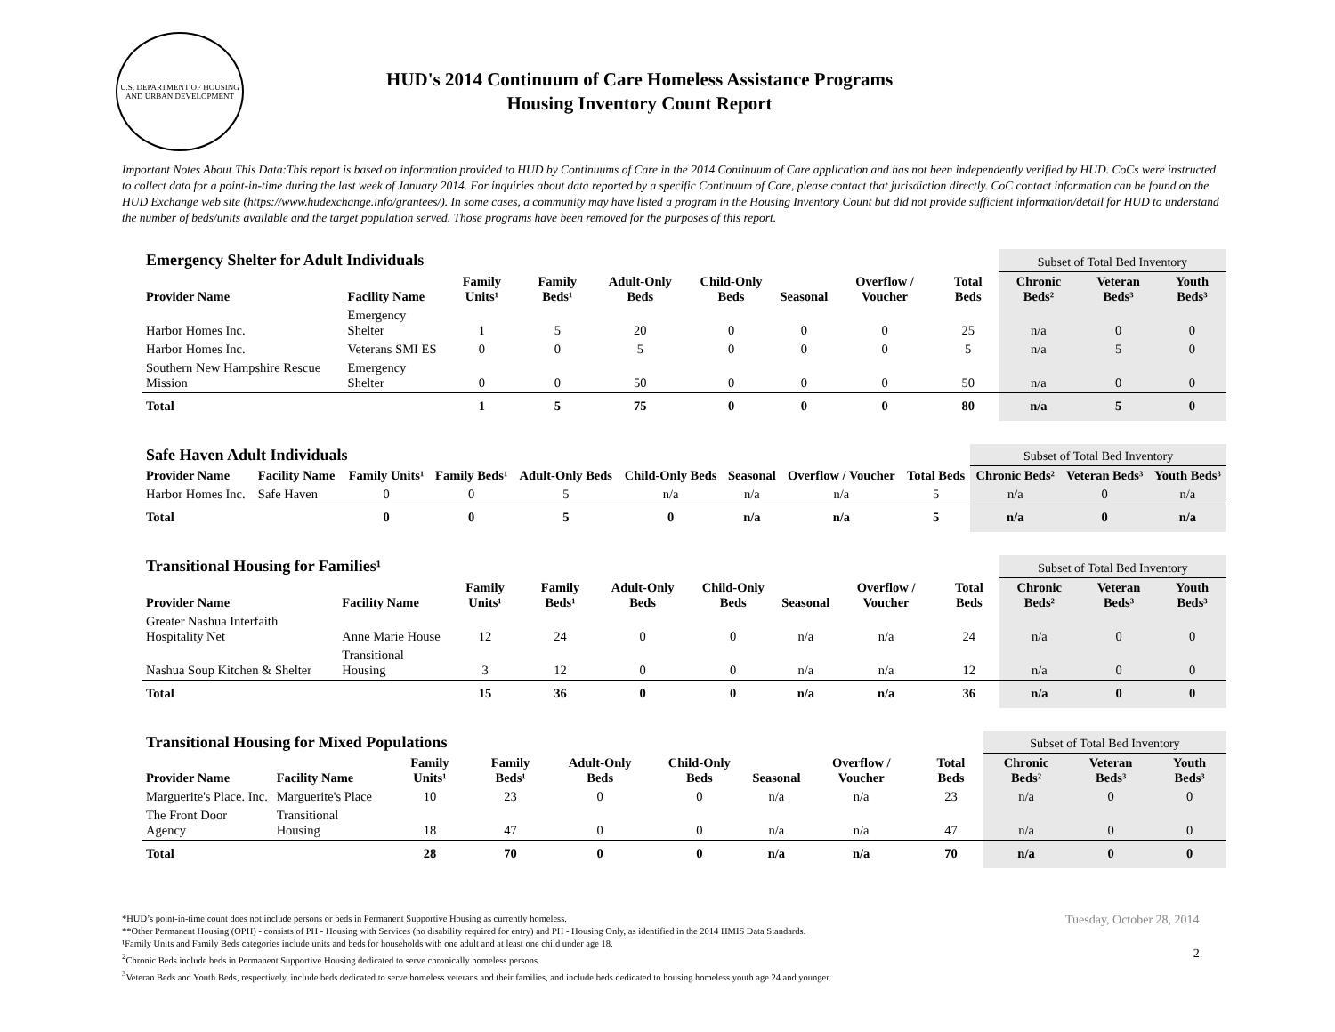U.S. DEPARTMENT OF HOUSING AND URBAN DEVELOPMENT
HUD's 2014 Continuum of Care Homeless Assistance Programs
Housing Inventory Count Report
Important Notes About This Data:This report is based on information provided to HUD by Continuums of Care in the 2014 Continuum of Care application and has not been independently verified by HUD. CoCs were instructed to collect data for a point-in-time during the last week of January 2014. For inquiries about data reported by a specific Continuum of Care, please contact that jurisdiction directly. CoC contact information can be found on the HUD Exchange web site (https://www.hudexchange.info/grantees/). In some cases, a community may have listed a program in the Housing Inventory Count but did not provide sufficient information/detail for HUD to understand the number of beds/units available and the target population served. Those programs have been removed for the purposes of this report.
| Emergency Shelter for Adult Individuals | | | | | | | | | Subset of Total Bed Inventory | | |
| Provider Name | Facility Name | Family Units¹ | Family Beds¹ | Adult-Only Beds | Child-Only Beds | Seasonal | Overflow / Voucher | Total Beds | Chronic Beds² | Veteran Beds³ | Youth Beds³ |
| Harbor Homes Inc. | Emergency Shelter | 1 | 5 | 20 | 0 | 0 | 0 | 25 | n/a | 0 | 0 |
| Harbor Homes Inc. | Veterans SMI ES | 0 | 0 | 5 | 0 | 0 | 0 | 5 | n/a | 5 | 0 |
| Southern New Hampshire Rescue Mission | Emergency Shelter | 0 | 0 | 50 | 0 | 0 | 0 | 50 | n/a | 0 | 0 |
| Total | | 1 | 5 | 75 | 0 | 0 | 0 | 80 | n/a | 5 | 0 |
| Safe Haven Adult Individuals | | | | | | | | | Subset of Total Bed Inventory | | |
| Provider Name | Facility Name | Family Units¹ | Family Beds¹ | Adult-Only Beds | Child-Only Beds | Seasonal | Overflow / Voucher | Total Beds | Chronic Beds² | Veteran Beds³ | Youth Beds³ |
| Harbor Homes Inc. | Safe Haven | 0 | 0 | 5 | n/a | n/a | n/a | 5 | n/a | 0 | n/a |
| Total | | 0 | 0 | 5 | 0 | n/a | n/a | 5 | n/a | 0 | n/a |
| Transitional Housing for Families¹ | | | | | | | | | Subset of Total Bed Inventory | | |
| Provider Name | Facility Name | Family Units¹ | Family Beds¹ | Adult-Only Beds | Child-Only Beds | Seasonal | Overflow / Voucher | Total Beds | Chronic Beds² | Veteran Beds³ | Youth Beds³ |
| Greater Nashua Interfaith Hospitality Net | Anne Marie House | 12 | 24 | 0 | 0 | n/a | n/a | 24 | n/a | 0 | 0 |
| Nashua Soup Kitchen & Shelter | Transitional Housing | 3 | 12 | 0 | 0 | n/a | n/a | 12 | n/a | 0 | 0 |
| Total | | 15 | 36 | 0 | 0 | n/a | n/a | 36 | n/a | 0 | 0 |
| Transitional Housing for Mixed Populations | | | | | | | | | Subset of Total Bed Inventory | | |
| Provider Name | Facility Name | Family Units¹ | Family Beds¹ | Adult-Only Beds | Child-Only Beds | Seasonal | Overflow / Voucher | Total Beds | Chronic Beds² | Veteran Beds³ | Youth Beds³ |
| Marguerite's Place. Inc. | Marguerite's Place | 10 | 23 | 0 | 0 | n/a | n/a | 23 | n/a | 0 | 0 |
| The Front Door Agency | Transitional Housing | 18 | 47 | 0 | 0 | n/a | n/a | 47 | n/a | 0 | 0 |
| Total | | 28 | 70 | 0 | 0 | n/a | n/a | 70 | n/a | 0 | 0 |
*HUD’s point-in-time count does not include persons or beds in Permanent Supportive Housing as currently homeless.
**Other Permanent Housing (OPH) - consists of PH - Housing with Services (no disability required for entry) and PH - Housing Only, as identified in the 2014 HMIS Data Standards.
¹Family Units and Family Beds categories include units and beds for households with one adult and at least one child under age 18.
<sup>2</sup> Chronic Beds include beds in Permanent Supportive Housing dedicated to serve chronically homeless persons.
<sup>3</sup> Veteran Beds and Youth Beds, respectively, include beds dedicated to serve homeless veterans and their families, and include beds dedicated to housing homeless youth age 24 and younger.
Tuesday, October 28, 2014
2